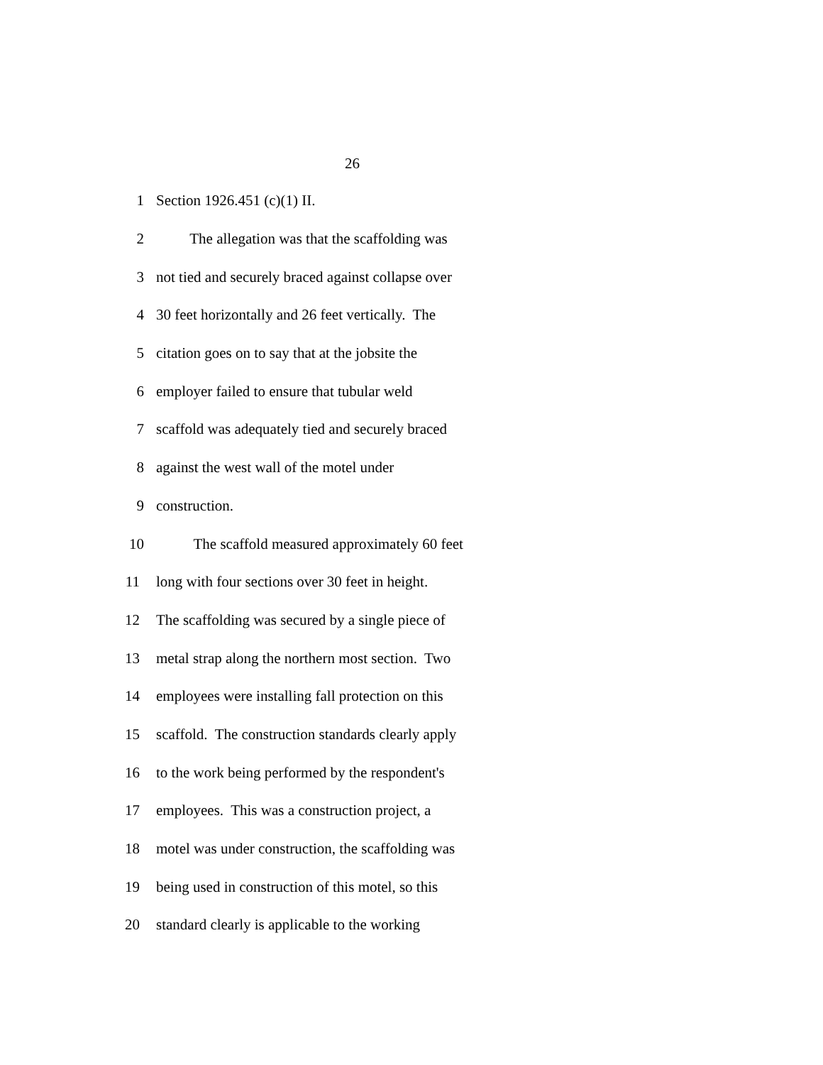26
1 Section 1926.451 (c)(1) II.
2 The allegation was that the scaffolding was
3 not tied and securely braced against collapse over
4 30 feet horizontally and 26 feet vertically. The
5 citation goes on to say that at the jobsite the
6 employer failed to ensure that tubular weld
7 scaffold was adequately tied and securely braced
8 against the west wall of the motel under
9 construction.
10 The scaffold measured approximately 60 feet
11 long with four sections over 30 feet in height.
12 The scaffolding was secured by a single piece of
13 metal strap along the northern most section. Two
14 employees were installing fall protection on this
15 scaffold. The construction standards clearly apply
16 to the work being performed by the respondent's
17 employees. This was a construction project, a
18 motel was under construction, the scaffolding was
19 being used in construction of this motel, so this
20 standard clearly is applicable to the working